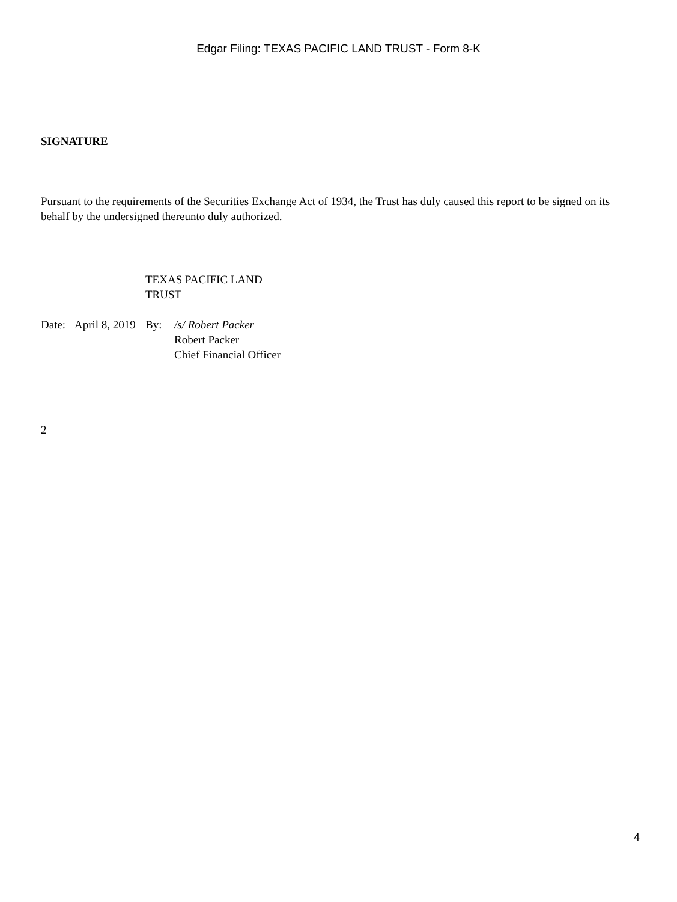Edgar Filing: TEXAS PACIFIC LAND TRUST - Form 8-K
SIGNATURE
Pursuant to the requirements of the Securities Exchange Act of 1934, the Trust has duly caused this report to be signed on its behalf by the undersigned thereunto duly authorized.
TEXAS PACIFIC LAND TRUST
| Date: | April 8, 2019 | By: | /s/ Robert Packer |
| | | | Robert Packer |
| | | | Chief Financial Officer |
2
4